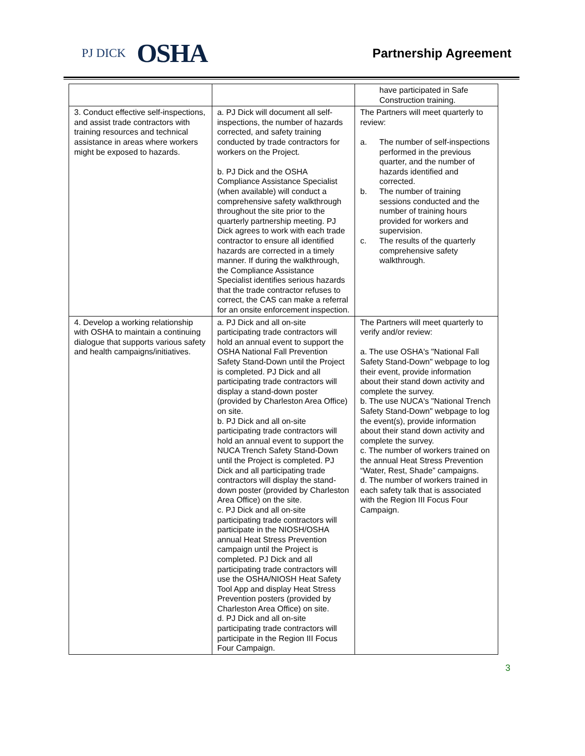PJ DICK OSHA
Partnership Agreement
| | | have participated in Safe Construction training. |
| 3. Conduct effective self-inspections, and assist trade contractors with training resources and technical assistance in areas where workers might be exposed to hazards. | a. PJ Dick will document all self-inspections, the number of hazards corrected, and safety training conducted by trade contractors for workers on the Project. b. PJ Dick and the OSHA Compliance Assistance Specialist (when available) will conduct a comprehensive safety walkthrough throughout the site prior to the quarterly partnership meeting. PJ Dick agrees to work with each trade contractor to ensure all identified hazards are corrected in a timely manner. If during the walkthrough, the Compliance Assistance Specialist identifies serious hazards that the trade contractor refuses to correct, the CAS can make a referral for an onsite enforcement inspection. | The Partners will meet quarterly to review: a. The number of self-inspections performed in the previous quarter, and the number of hazards identified and corrected. b. The number of training sessions conducted and the number of training hours provided for workers and supervision. c. The results of the quarterly comprehensive safety walkthrough. |
| 4. Develop a working relationship with OSHA to maintain a continuing dialogue that supports various safety and health campaigns/initiatives. | a. PJ Dick and all on-site participating trade contractors will hold an annual event to support the OSHA National Fall Prevention Safety Stand-Down until the Project is completed. PJ Dick and all participating trade contractors will display a stand-down poster (provided by Charleston Area Office) on site. b. PJ Dick and all on-site participating trade contractors will hold an annual event to support the NUCA Trench Safety Stand-Down until the Project is completed. PJ Dick and all participating trade contractors will display the stand-down poster (provided by Charleston Area Office) on the site. c. PJ Dick and all on-site participating trade contractors will participate in the NIOSH/OSHA annual Heat Stress Prevention campaign until the Project is completed. PJ Dick and all participating trade contractors will use the OSHA/NIOSH Heat Safety Tool App and display Heat Stress Prevention posters (provided by Charleston Area Office) on site. d. PJ Dick and all on-site participating trade contractors will participate in the Region III Focus Four Campaign. | The Partners will meet quarterly to verify and/or review: a. The use OSHA's "National Fall Safety Stand-Down" webpage to log their event, provide information about their stand down activity and complete the survey. b. The use NUCA's "National Trench Safety Stand-Down" webpage to log the event(s), provide information about their stand down activity and complete the survey. c. The number of workers trained on the annual Heat Stress Prevention “Water, Rest, Shade” campaigns. d. The number of workers trained in each safety talk that is associated with the Region III Focus Four Campaign. |
3